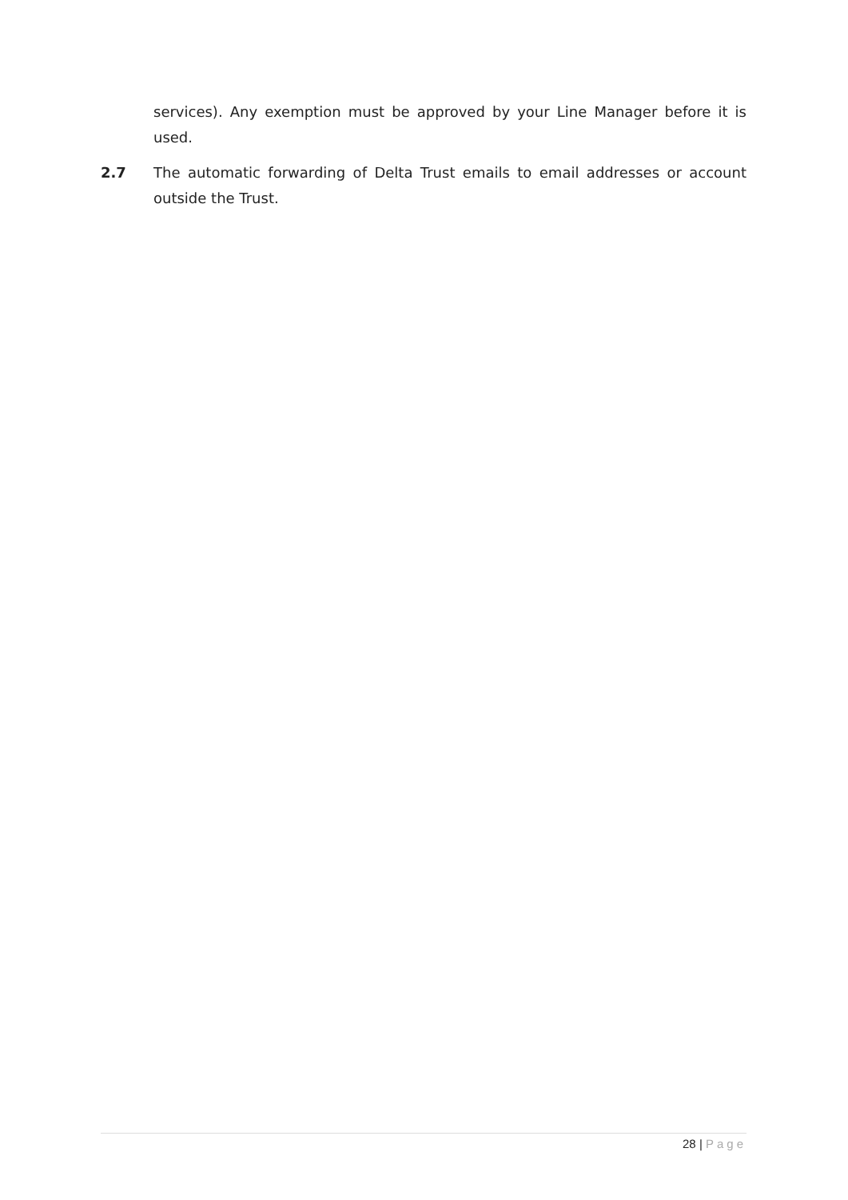services). Any exemption must be approved by your Line Manager before it is used.
2.7 The automatic forwarding of Delta Trust emails to email addresses or account outside the Trust.
28 | Page